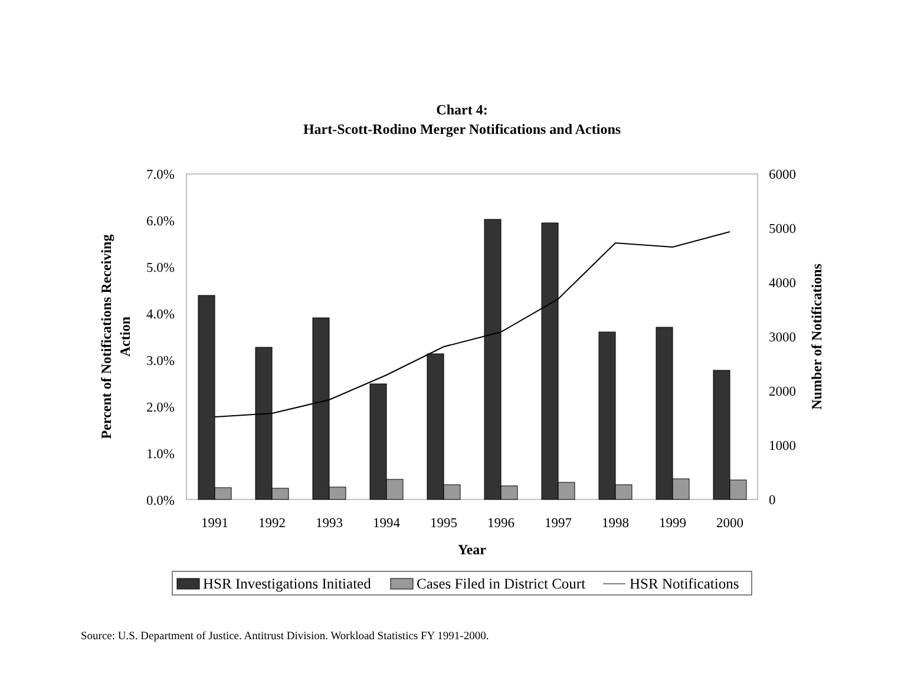Chart 4:
Hart-Scott-Rodino Merger Notifications and Actions
7.0%
6.0%
5.0%
4.0%
3.0%
2.0%
1.0%
0.0%
6000
5000
4000
3000
2000
1000
0
1991
1992
1993
1994
1995
1996
1997
1998
1999
2000
Year
Percent of Notifications Receiving
Action
Number of Notifications
HSR Investigations Initiated
Cases Filed in District Court
HSR Notifications
Source: U.S. Department of Justice. Antitrust Division. Workload Statistics FY 1991-2000.